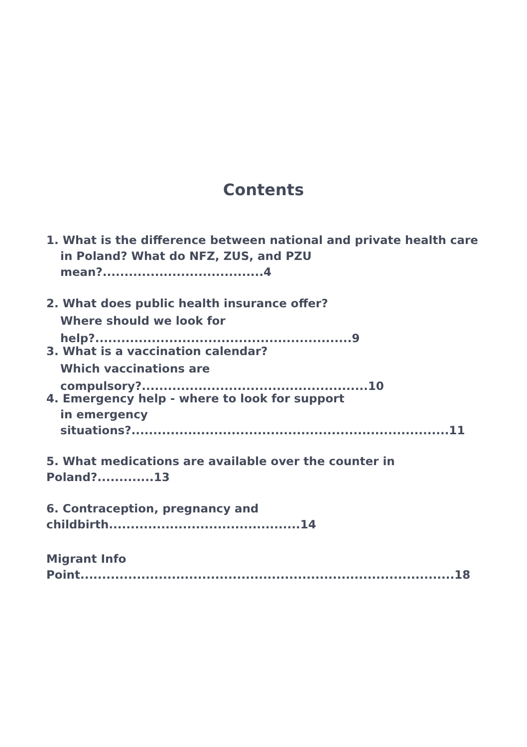Contents
1. What is the difference between national and private health care
in Poland? What do NFZ, ZUS, and PZU mean?.....................................4
2. What does public health insurance offer?
Where should we look for help?...........................................................9
3. What is a vaccination calendar?
Which vaccinations are compulsory?....................................................10
4. Emergency help - where to look for support
in emergency situations?.........................................................................11
5. What medications are available over the counter in Poland?.............13
6. Contraception, pregnancy and childbirth............................................14
Migrant Info Point......................................................................................18